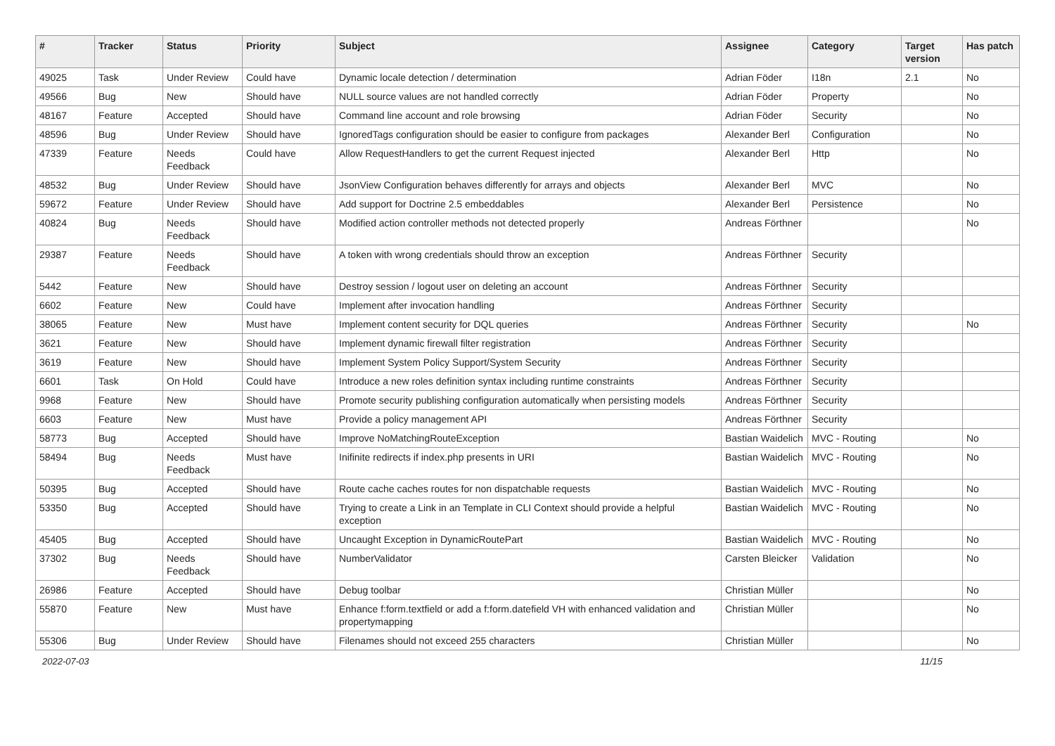| # | Tracker | Status | Priority | Subject | Assignee | Category | Target version | Has patch |
| --- | --- | --- | --- | --- | --- | --- | --- | --- |
| 49025 | Task | Under Review | Could have | Dynamic locale detection / determination | Adrian Föder | I18n | 2.1 | No |
| 49566 | Bug | New | Should have | NULL source values are not handled correctly | Adrian Föder | Property | | No |
| 48167 | Feature | Accepted | Should have | Command line account and role browsing | Adrian Föder | Security | | No |
| 48596 | Bug | Under Review | Should have | IgnoredTags configuration should be easier to configure from packages | Alexander Berl | Configuration | | No |
| 47339 | Feature | Needs Feedback | Could have | Allow RequestHandlers to get the current Request injected | Alexander Berl | Http | | No |
| 48532 | Bug | Under Review | Should have | JsonView Configuration behaves differently for arrays and objects | Alexander Berl | MVC | | No |
| 59672 | Feature | Under Review | Should have | Add support for Doctrine 2.5 embeddables | Alexander Berl | Persistence | | No |
| 40824 | Bug | Needs Feedback | Should have | Modified action controller methods not detected properly | Andreas Förthner | | | No |
| 29387 | Feature | Needs Feedback | Should have | A token with wrong credentials should throw an exception | Andreas Förthner | Security | | |
| 5442 | Feature | New | Should have | Destroy session / logout user on deleting an account | Andreas Förthner | Security | | |
| 6602 | Feature | New | Could have | Implement after invocation handling | Andreas Förthner | Security | | |
| 38065 | Feature | New | Must have | Implement content security for DQL queries | Andreas Förthner | Security | | No |
| 3621 | Feature | New | Should have | Implement dynamic firewall filter registration | Andreas Förthner | Security | | |
| 3619 | Feature | New | Should have | Implement System Policy Support/System Security | Andreas Förthner | Security | | |
| 6601 | Task | On Hold | Could have | Introduce a new roles definition syntax including runtime constraints | Andreas Förthner | Security | | |
| 9968 | Feature | New | Should have | Promote security publishing configuration automatically when persisting models | Andreas Förthner | Security | | |
| 6603 | Feature | New | Must have | Provide a policy management API | Andreas Förthner | Security | | |
| 58773 | Bug | Accepted | Should have | Improve NoMatchingRouteException | Bastian Waidelich | MVC - Routing | | No |
| 58494 | Bug | Needs Feedback | Must have | Inifinite redirects if index.php presents in URI | Bastian Waidelich | MVC - Routing | | No |
| 50395 | Bug | Accepted | Should have | Route cache caches routes for non dispatchable requests | Bastian Waidelich | MVC - Routing | | No |
| 53350 | Bug | Accepted | Should have | Trying to create a Link in an Template in CLI Context should provide a helpful exception | Bastian Waidelich | MVC - Routing | | No |
| 45405 | Bug | Accepted | Should have | Uncaught Exception in DynamicRoutePart | Bastian Waidelich | MVC - Routing | | No |
| 37302 | Bug | Needs Feedback | Should have | NumberValidator | Carsten Bleicker | Validation | | No |
| 26986 | Feature | Accepted | Should have | Debug toolbar | Christian Müller | | | No |
| 55870 | Feature | New | Must have | Enhance f:form.textfield or add a f:form.datefield VH with enhanced validation and propertymapping | Christian Müller | | | No |
| 55306 | Bug | Under Review | Should have | Filenames should not exceed 255 characters | Christian Müller | | | No |
2022-07-03 11/15